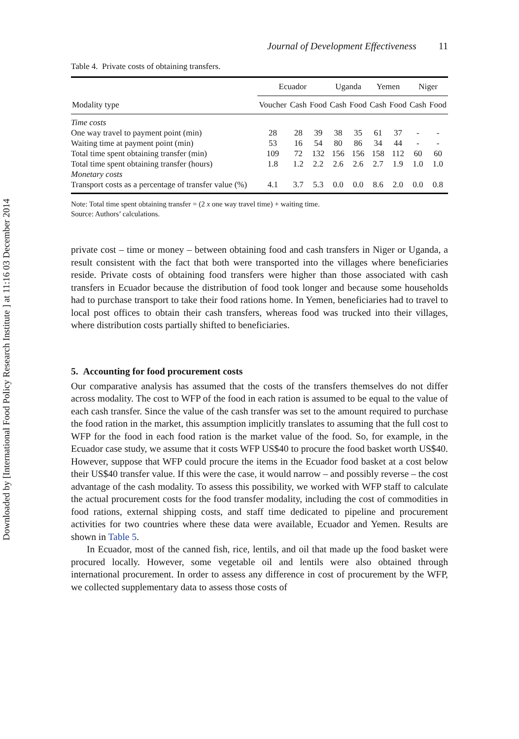Downloaded by [International Food Policy Research Institute ] at 11:16 03 December 2014
Journal of Development Effectiveness 11
Table 4. Private costs of obtaining transfers.
| | Ecuador | | | Uganda | | Yemen | | Niger | |
| --- | --- | --- | --- | --- | --- | --- | --- | --- | --- |
| Modality type | Voucher | Cash | Food | Cash | Food | Cash | Food | Cash | Food |
| Time costs | | | | | | | | | |
| One way travel to payment point (min) | 28 | 28 | 39 | 38 | 35 | 61 | 37 | - | - |
| Waiting time at payment point (min) | 53 | 16 | 54 | 80 | 86 | 34 | 44 | - | - |
| Total time spent obtaining transfer (min) | 109 | 72 | 132 | 156 | 156 | 158 | 112 | 60 | 60 |
| Total time spent obtaining transfer (hours) | 1.8 | 1.2 | 2.2 | 2.6 | 2.6 | 2.7 | 1.9 | 1.0 | 1.0 |
| Monetary costs | | | | | | | | | |
| Transport costs as a percentage of transfer value (%) | 4.1 | 3.7 | 5.3 | 0.0 | 0.0 | 8.6 | 2.0 | 0.0 | 0.8 |
Note: Total time spent obtaining transfer = (2 x one way travel time) + waiting time.
Source: Authors’ calculations.
private cost – time or money – between obtaining food and cash transfers in Niger or Uganda, a result consistent with the fact that both were transported into the villages where beneficiaries reside. Private costs of obtaining food transfers were higher than those associated with cash transfers in Ecuador because the distribution of food took longer and because some households had to purchase transport to take their food rations home. In Yemen, beneficiaries had to travel to local post offices to obtain their cash transfers, whereas food was trucked into their villages, where distribution costs partially shifted to beneficiaries.
5. Accounting for food procurement costs
Our comparative analysis has assumed that the costs of the transfers themselves do not differ across modality. The cost to WFP of the food in each ration is assumed to be equal to the value of each cash transfer. Since the value of the cash transfer was set to the amount required to purchase the food ration in the market, this assumption implicitly translates to assuming that the full cost to WFP for the food in each food ration is the market value of the food. So, for example, in the Ecuador case study, we assume that it costs WFP US$40 to procure the food basket worth US$40. However, suppose that WFP could procure the items in the Ecuador food basket at a cost below their US$40 transfer value. If this were the case, it would narrow – and possibly reverse – the cost advantage of the cash modality. To assess this possibility, we worked with WFP staff to calculate the actual procurement costs for the food transfer modality, including the cost of commodities in food rations, external shipping costs, and staff time dedicated to pipeline and procurement activities for two countries where these data were available, Ecuador and Yemen. Results are shown in Table 5.
In Ecuador, most of the canned fish, rice, lentils, and oil that made up the food basket were procured locally. However, some vegetable oil and lentils were also obtained through international procurement. In order to assess any difference in cost of procurement by the WFP, we collected supplementary data to assess those costs of